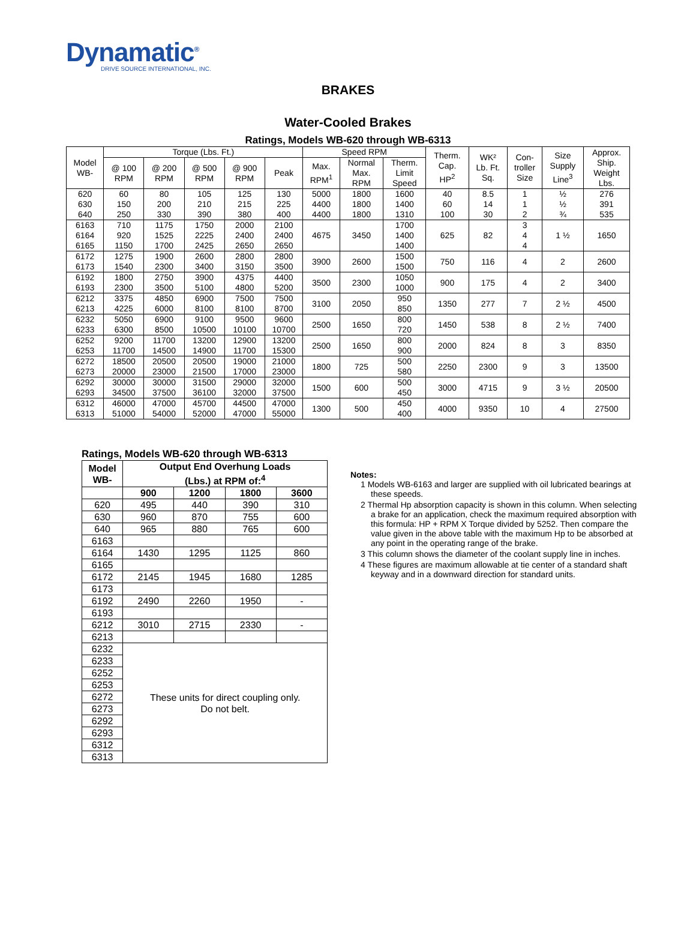Dynamatic<sup>®</sup>
DRIVE SOURCE INTERNATIONAL, INC.
BRAKES
Water-Cooled Brakes
Ratings, Models WB-620 through WB-6313
| Model WB- | Torque (Lbs. Ft.) | | | | | Speed RPM | | | Therm. Cap. HP<sup>2</sup> | WK² Lb. Ft. Sq. | Con- troller Size | Size Supply Line<sup>3</sup> | Approx. Ship. Weight Lbs. |
| | @ 100 RPM | @ 200 RPM | @ 500 RPM | @ 900 RPM | Peak | Max. RPM<sup>1</sup> | Normal Max. RPM | Therm. Limit Speed | | | | | |
| 620 630 640 | 60 150 250 | 80 200 330 | 105 210 390 | 125 215 380 | 130 225 400 | 5000 4400 4400 | 1800 1800 1800 | 1600 1400 1310 | 40 60 100 | 8.5 14 30 | 1 1 2 | ½ ½ ¾ | 276 391 535 |
| 6163 6164 6165 | 710 920 1150 | 1175 1525 1700 | 1750 2225 2425 | 2000 2400 2650 | 2100 2400 2650 | 4675 | 3450 | 1700 1400 1400 | 625 | 82 | 3 4 4 | 1 ½ | 1650 |
| 6172 6173 | 1275 1540 | 1900 2300 | 2600 3400 | 2800 3150 | 2800 3500 | 3900 | 2600 | 1500 1500 | 750 | 116 | 4 | 2 | 2600 |
| 6192 6193 | 1800 2300 | 2750 3500 | 3900 5100 | 4375 4800 | 4400 5200 | 3500 | 2300 | 1050 1000 | 900 | 175 | 4 | 2 | 3400 |
| 6212 6213 | 3375 4225 | 4850 6000 | 6900 8100 | 7500 8100 | 7500 8700 | 3100 | 2050 | 950 850 | 1350 | 277 | 7 | 2 ½ | 4500 |
| 6232 6233 | 5050 6300 | 6900 8500 | 9100 10500 | 9500 10100 | 9600 10700 | 2500 | 1650 | 800 720 | 1450 | 538 | 8 | 2 ½ | 7400 |
| 6252 6253 | 9200 11700 | 11700 14500 | 13200 14900 | 12900 11700 | 13200 15300 | 2500 | 1650 | 800 900 | 2000 | 824 | 8 | 3 | 8350 |
| 6272 6273 | 18500 20000 | 20500 23000 | 20500 21500 | 19000 17000 | 21000 23000 | 1800 | 725 | 500 580 | 2250 | 2300 | 9 | 3 | 13500 |
| 6292 6293 | 30000 34500 | 30000 37500 | 31500 36100 | 29000 32000 | 32000 37500 | 1500 | 600 | 500 450 | 3000 | 4715 | 9 | 3 ½ | 20500 |
| 6312 6313 | 46000 51000 | 47000 54000 | 45700 52000 | 44500 47000 | 47000 55000 | 1300 | 500 | 450 400 | 4000 | 9350 | 10 | 4 | 27500 |
Ratings, Models WB-620 through WB-6313
| Model WB- | Output End Overhung Loads (Lbs.) at RPM of:<sup>4</sup> | | | |
| --- | --- | --- | --- | --- |
| | 900 | 1200 | 1800 | 3600 |
| 620 | 495 | 440 | 390 | 310 |
| 630 | 960 | 870 | 755 | 600 |
| 640 | 965 | 880 | 765 | 600 |
| 6163 | | | | |
| 6164 | 1430 | 1295 | 1125 | 860 |
| 6165 | | | | |
| 6172 | 2145 | 1945 | 1680 | 1285 |
| 6173 | | | | |
| 6192 | 2490 | 2260 | 1950 | - |
| 6193 | | | | |
| 6212 | 3010 | 2715 | 2330 | - |
| 6213 | | | | |
| 6232 | These units for direct coupling only. Do not belt. | | | |
| 6233 | | | | |
| 6252 | | | | |
| 6253 | | | | |
| 6272 | | | | |
| 6273 | | | | |
| 6292 | | | | |
| 6293 | | | | |
| 6312 | | | | |
| 6313 | | | | |
Notes:
1 Models WB-6163 and larger are supplied with oil lubricated bearings at these speeds.
2 Thermal Hp absorption capacity is shown in this column. When selecting a brake for an application, check the maximum required absorption with this formula: HP + RPM X Torque divided by 5252. Then compare the value given in the above table with the maximum Hp to be absorbed at any point in the operating range of the brake.
3 This column shows the diameter of the coolant supply line in inches.
4 These figures are maximum allowable at tie center of a standard shaft keyway and in a downward direction for standard units.